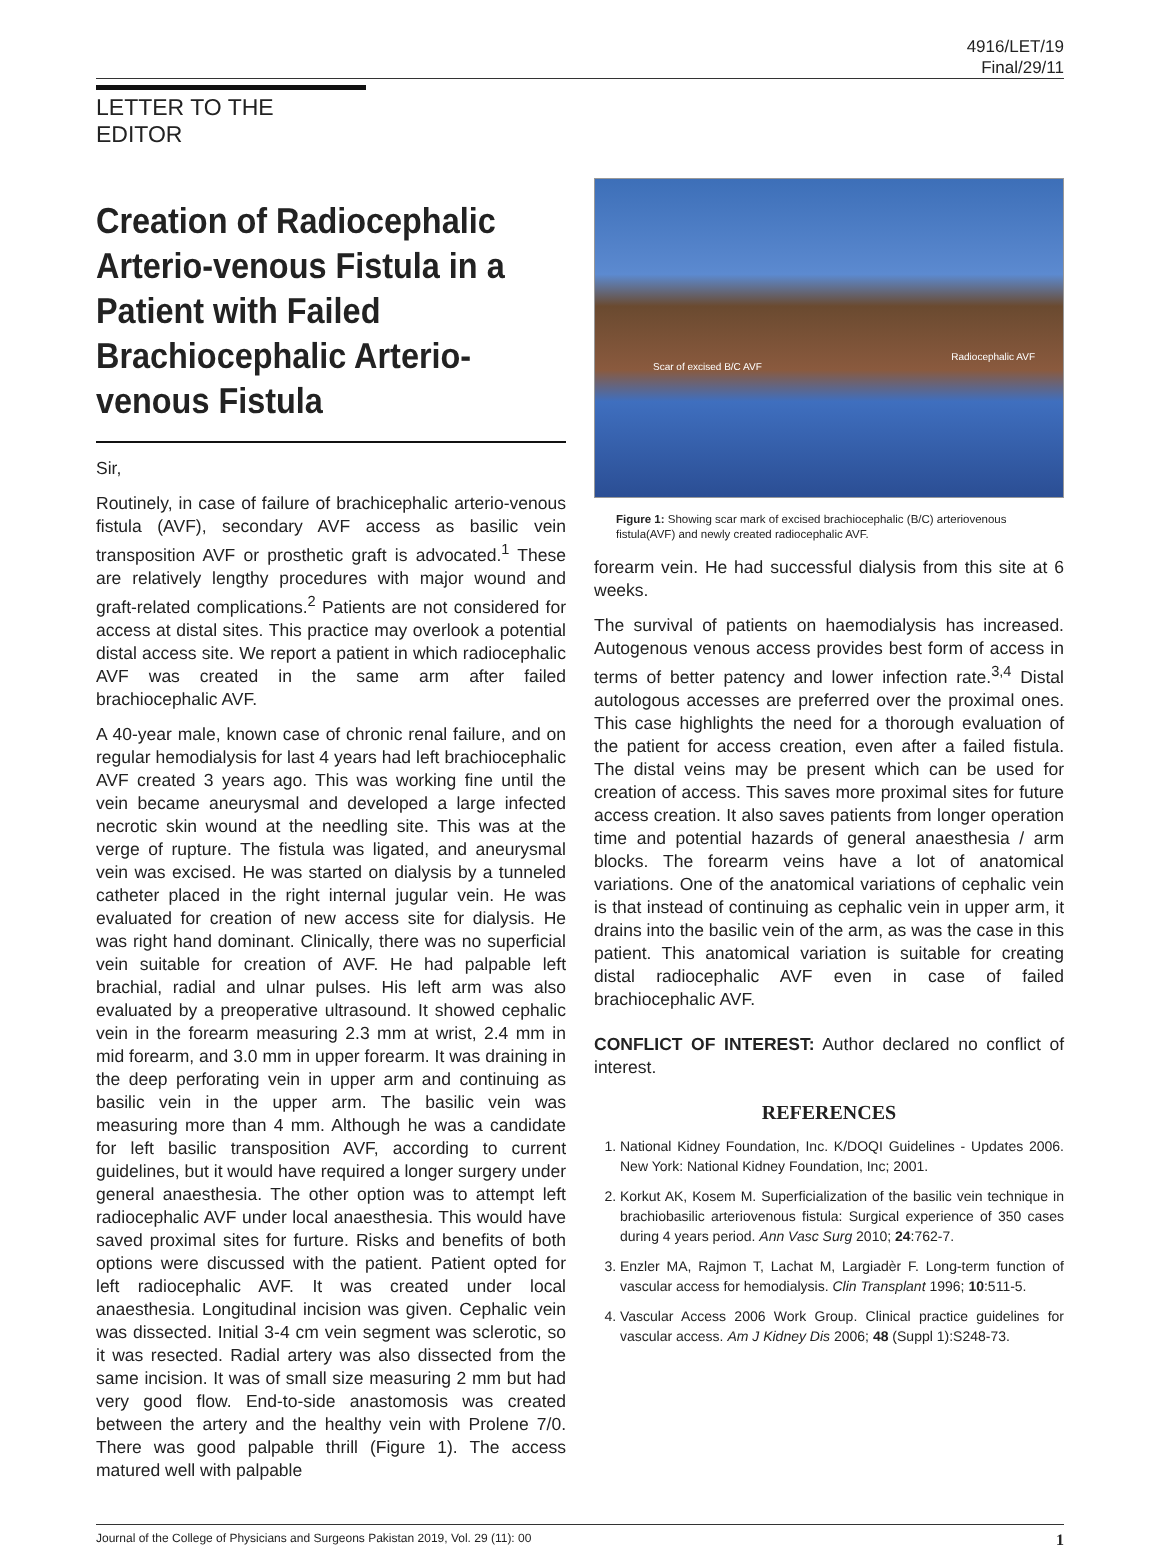4916/LET/19
Final/29/11
LETTER TO THE EDITOR
Creation of Radiocephalic Arterio-venous Fistula in a Patient with Failed Brachiocephalic Arterio-venous Fistula
Sir,
Routinely, in case of failure of brachicephalic arterio-venous fistula (AVF), secondary AVF access as basilic vein transposition AVF or prosthetic graft is advocated.<sup>1</sup> These are relatively lengthy procedures with major wound and graft-related complications.<sup>2</sup> Patients are not considered for access at distal sites. This practice may overlook a potential distal access site. We report a patient in which radiocephalic AVF was created in the same arm after failed brachiocephalic AVF.
A 40-year male, known case of chronic renal failure, and on regular hemodialysis for last 4 years had left brachiocephalic AVF created 3 years ago. This was working fine until the vein became aneurysmal and developed a large infected necrotic skin wound at the needling site. This was at the verge of rupture. The fistula was ligated, and aneurysmal vein was excised. He was started on dialysis by a tunneled catheter placed in the right internal jugular vein. He was evaluated for creation of new access site for dialysis. He was right hand dominant. Clinically, there was no superficial vein suitable for creation of AVF. He had palpable left brachial, radial and ulnar pulses. His left arm was also evaluated by a preoperative ultrasound. It showed cephalic vein in the forearm measuring 2.3 mm at wrist, 2.4 mm in mid forearm, and 3.0 mm in upper forearm. It was draining in the deep perforating vein in upper arm and continuing as basilic vein in the upper arm. The basilic vein was measuring more than 4 mm. Although he was a candidate for left basilic transposition AVF, according to current guidelines, but it would have required a longer surgery under general anaesthesia. The other option was to attempt left radiocephalic AVF under local anaesthesia. This would have saved proximal sites for furture. Risks and benefits of both options were discussed with the patient. Patient opted for left radiocephalic AVF. It was created under local anaesthesia. Longitudinal incision was given. Cephalic vein was dissected. Initial 3-4 cm vein segment was sclerotic, so it was resected. Radial artery was also dissected from the same incision. It was of small size measuring 2 mm but had very good flow. End-to-side anastomosis was created between the artery and the healthy vein with Prolene 7/0. There was good palpable thrill (Figure 1). The access matured well with palpable
Scar of excised B/C AVF
Radiocephalic AVF
Figure 1: Showing scar mark of excised brachiocephalic (B/C) arteriovenous fistula(AVF) and newly created radiocephalic AVF.
forearm vein. He had successful dialysis from this site at 6 weeks.
The survival of patients on haemodialysis has increased. Autogenous venous access provides best form of access in terms of better patency and lower infection rate.<sup>3,4</sup> Distal autologous accesses are preferred over the proximal ones. This case highlights the need for a thorough evaluation of the patient for access creation, even after a failed fistula. The distal veins may be present which can be used for creation of access. This saves more proximal sites for future access creation. It also saves patients from longer operation time and potential hazards of general anaesthesia / arm blocks. The forearm veins have a lot of anatomical variations. One of the anatomical variations of cephalic vein is that instead of continuing as cephalic vein in upper arm, it drains into the basilic vein of the arm, as was the case in this patient. This anatomical variation is suitable for creating distal radiocephalic AVF even in case of failed brachiocephalic AVF.
CONFLICT OF INTEREST: Author declared no conflict of interest.
REFERENCES
1. National Kidney Foundation, Inc. K/DOQI Guidelines - Updates 2006. New York: National Kidney Foundation, Inc; 2001.
2. Korkut AK, Kosem M. Superficialization of the basilic vein technique in brachiobasilic arteriovenous fistula: Surgical experience of 350 cases during 4 years period. Ann Vasc Surg 2010; 24:762-7.
3. Enzler MA, Rajmon T, Lachat M, Largiadèr F. Long-term function of vascular access for hemodialysis. Clin Transplant 1996; 10:511-5.
4. Vascular Access 2006 Work Group. Clinical practice guidelines for vascular access. Am J Kidney Dis 2006; 48 (Suppl 1):S248-73.
Journal of the College of Physicians and Surgeons Pakistan 2019, Vol. 29 (11): 00 1